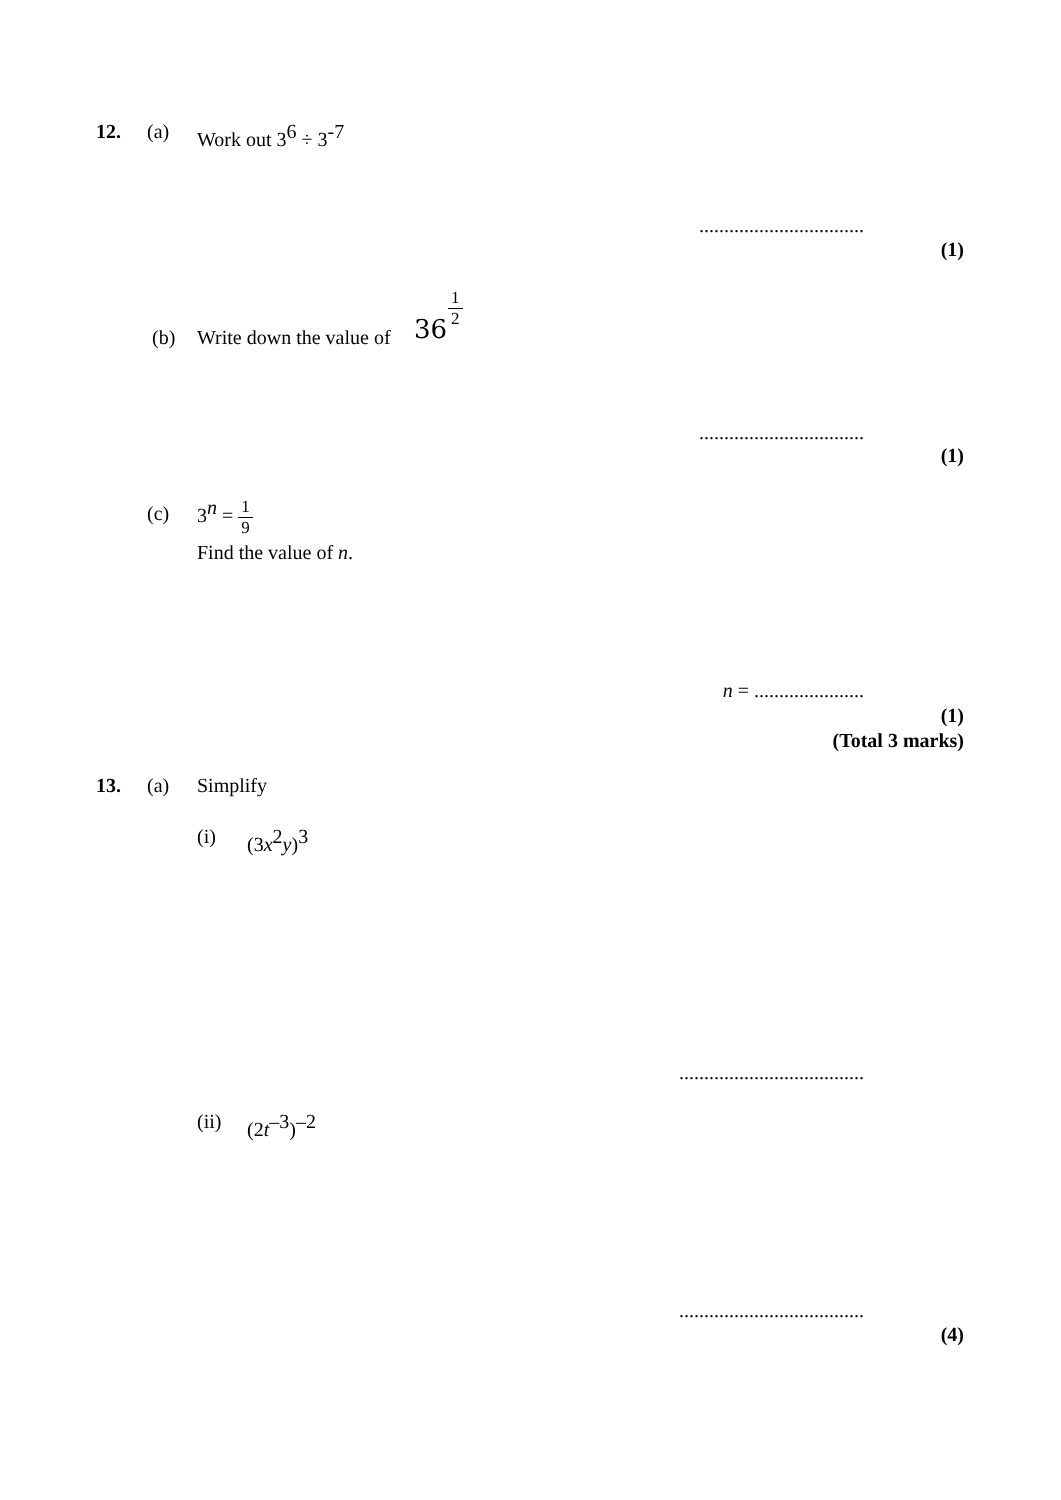12. (a) Work out 3<sup>6</sup> ÷ 3<sup>-7</sup>
.................................
(1)
(b) Write down the value of 36
1 2
.................................
(1)
(c) 3<sup>n</sup> = 1 9
Find the value of n.
n = ......................
(1)
(Total 3 marks)
13. (a) Simplify
(i) (3x<sup>2</sup>y)<sup>3</sup>
.....................................
(ii) (2t<sup>–3</sup>)<sup>–2</sup>
.....................................
(4)